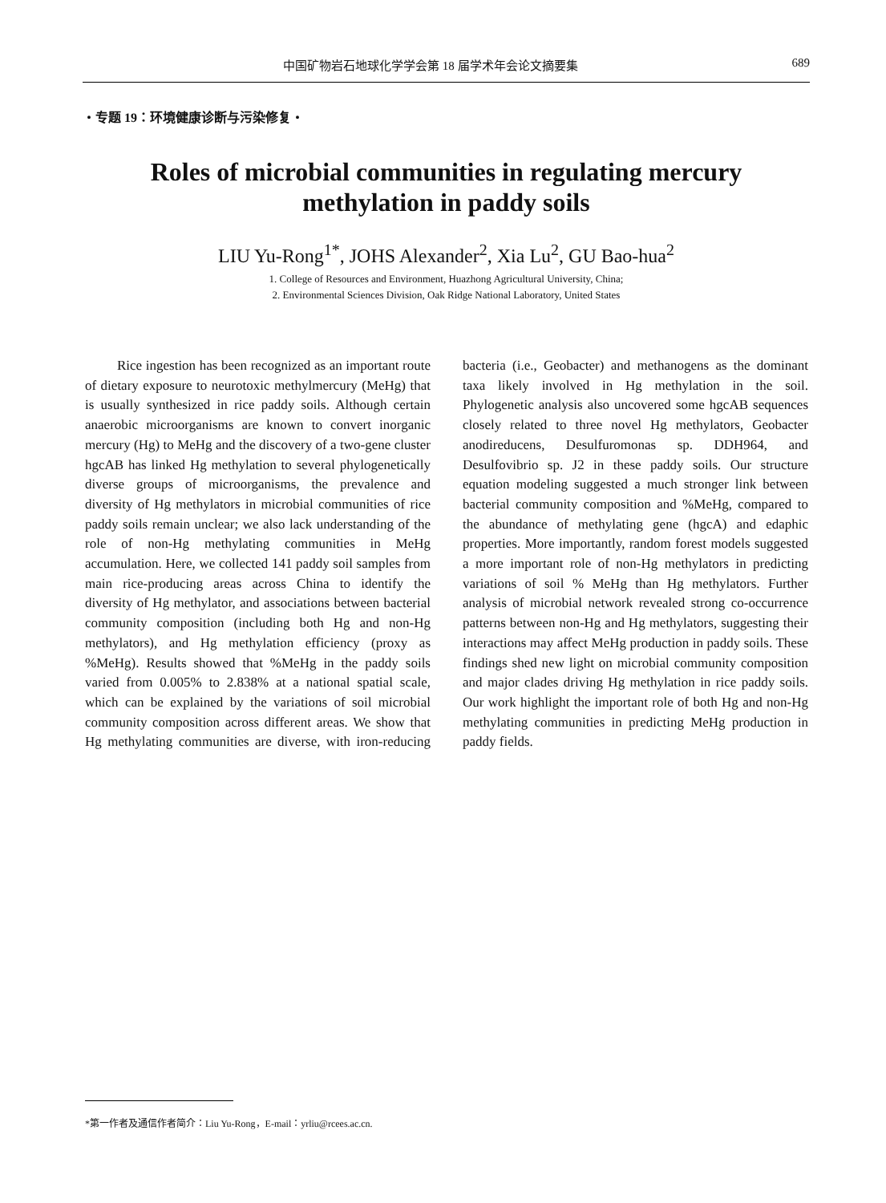中国矿物岩石地球化学学会第 18 届学术年会论文摘要集 689
・专题 19：环境健康诊断与污染修复・
Roles of microbial communities in regulating mercury
methylation in paddy soils
LIU Yu-Rong<sup>1*</sup>, JOHS Alexander<sup>2</sup>, Xia Lu<sup>2</sup>, GU Bao-hua<sup>2</sup>
1. College of Resources and Environment, Huazhong Agricultural University, China;
2. Environmental Sciences Division, Oak Ridge National Laboratory, United States
Rice ingestion has been recognized as an important route of dietary exposure to neurotoxic methylmercury (MeHg) that is usually synthesized in rice paddy soils. Although certain anaerobic microorganisms are known to convert inorganic mercury (Hg) to MeHg and the discovery of a two-gene cluster hgcAB has linked Hg methylation to several phylogenetically diverse groups of microorganisms, the prevalence and diversity of Hg methylators in microbial communities of rice paddy soils remain unclear; we also lack understanding of the role of non-Hg methylating communities in MeHg accumulation. Here, we collected 141 paddy soil samples from main rice-producing areas across China to identify the diversity of Hg methylator, and associations between bacterial community composition (including both Hg and non-Hg methylators), and Hg methylation efficiency (proxy as %MeHg). Results showed that %MeHg in the paddy soils varied from 0.005% to 2.838% at a national spatial scale, which can be explained by the variations of soil microbial community composition across different areas. We show that Hg methylating communities are diverse, with iron-reducing bacteria (i.e., Geobacter) and methanogens as the dominant taxa likely involved in Hg methylation in the soil. Phylogenetic analysis also uncovered some hgcAB sequences closely related to three novel Hg methylators, Geobacter anodireducens, Desulfuromonas sp. DDH964, and Desulfovibrio sp. J2 in these paddy soils. Our structure equation modeling suggested a much stronger link between bacterial community composition and %MeHg, compared to the abundance of methylating gene (hgcA) and edaphic properties. More importantly, random forest models suggested a more important role of non-Hg methylators in predicting variations of soil % MeHg than Hg methylators. Further analysis of microbial network revealed strong co-occurrence patterns between non-Hg and Hg methylators, suggesting their interactions may affect MeHg production in paddy soils. These findings shed new light on microbial community composition and major clades driving Hg methylation in rice paddy soils. Our work highlight the important role of both Hg and non-Hg methylating communities in predicting MeHg production in paddy fields.
*第一作者及通信作者简介：Liu Yu-Rong，E-mail：yrliu@rcees.ac.cn.